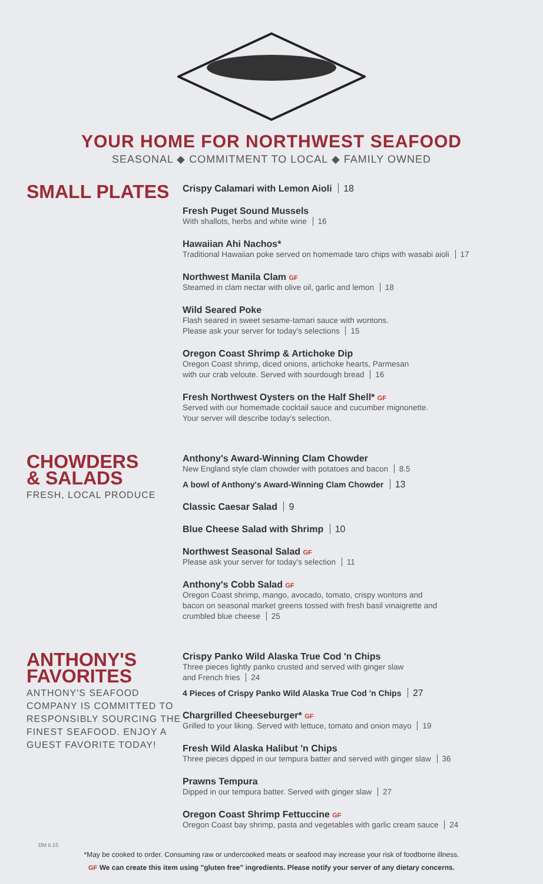YOUR HOME FOR NORTHWEST SEAFOOD
SEASONAL ◆ COMMITMENT TO LOCAL ◆ FAMILY OWNED
SMALL PLATES
Crispy Calamari with Lemon Aioli 18
Fresh Puget Sound Mussels
With shallots, herbs and white wine 16
Hawaiian Ahi Nachos*
Traditional Hawaiian poke served on homemade taro chips with wasabi aioli 17
Northwest Manila Clam GF
Steamed in clam nectar with olive oil, garlic and lemon 18
Wild Seared Poke
Flash seared in sweet sesame-tamari sauce with wontons.
Please ask your server for today's selections 15
Oregon Coast Shrimp & Artichoke Dip
Oregon Coast shrimp, diced onions, artichoke hearts, Parmesan
with our crab veloute. Served with sourdough bread 16
Fresh Northwest Oysters on the Half Shell* GF
Served with our homemade cocktail sauce and cucumber mignonette.
Your server will describe today's selection.
CHOWDERS
& SALADS
FRESH, LOCAL PRODUCE
Anthony's Award-Winning Clam Chowder
New England style clam chowder with potatoes and bacon 8.5
A bowl of Anthony's Award-Winning Clam Chowder 13
Classic Caesar Salad 9
Blue Cheese Salad with Shrimp 10
Northwest Seasonal Salad GF
Please ask your server for today's selection 11
Anthony's Cobb Salad GF
Oregon Coast shrimp, mango, avocado, tomato, crispy wontons and
bacon on seasonal market greens tossed with fresh basil vinaigrette and
crumbled blue cheese 25
ANTHONY'S
FAVORITES
ANTHONY'S SEAFOOD COMPANY IS COMMITTED TO RESPONSIBLY SOURCING THE FINEST SEAFOOD. ENJOY A GUEST FAVORITE TODAY!
Crispy Panko Wild Alaska True Cod 'n Chips
Three pieces lightly panko crusted and served with ginger slaw
and French fries 24
4 Pieces of Crispy Panko Wild Alaska True Cod 'n Chips 27
Chargrilled Cheeseburger* GF
Grilled to your liking. Served with lettuce, tomato and onion mayo 19
Fresh Wild Alaska Halibut 'n Chips
Three pieces dipped in our tempura batter and served with ginger slaw 36
Prawns Tempura
Dipped in our tempura batter. Served with ginger slaw 27
Oregon Coast Shrimp Fettuccine GF
Oregon Coast bay shrimp, pasta and vegetables with garlic cream sauce 24
DM 6.15
*May be cooked to order. Consuming raw or undercooked meats or seafood may increase your risk of foodborne illness.
GF We can create this item using "gluten free" ingredients. Please notify your server of any dietary concerns.